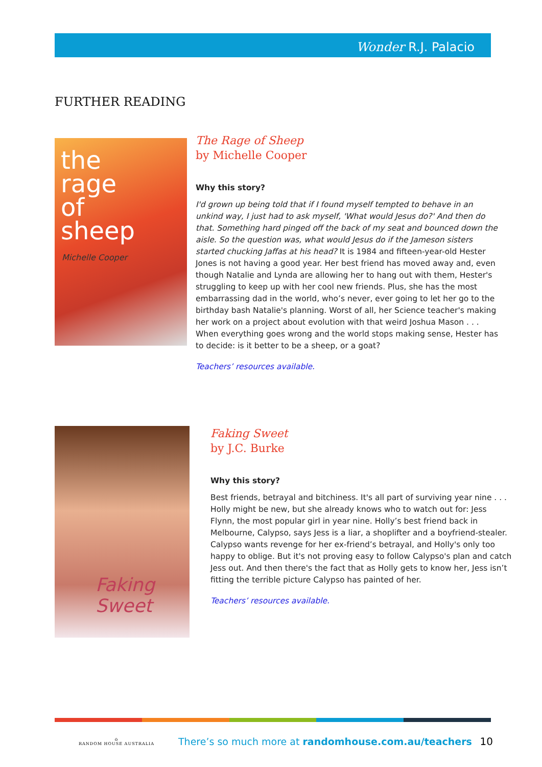Wonder R.J. Palacio
FURTHER READING
the
rage
of
sheep
Michelle Cooper
The Rage of Sheep
by Michelle Cooper
Why this story?
I'd grown up being told that if I found myself tempted to behave in an unkind way, I just had to ask myself, 'What would Jesus do?' And then do that. Something hard pinged off the back of my seat and bounced down the aisle. So the question was, what would Jesus do if the Jameson sisters started chucking Jaffas at his head? It is 1984 and fifteen-year-old Hester Jones is not having a good year. Her best friend has moved away and, even though Natalie and Lynda are allowing her to hang out with them, Hester's struggling to keep up with her cool new friends. Plus, she has the most embarrassing dad in the world, who’s never, ever going to let her go to the birthday bash Natalie's planning. Worst of all, her Science teacher's making her work on a project about evolution with that weird Joshua Mason . . . When everything goes wrong and the world stops making sense, Hester has to decide: is it better to be a sheep, or a goat?
Teachers’ resources available.
Faking
Sweet
Faking Sweet
by J.C. Burke
Why this story?
Best friends, betrayal and bitchiness. It's all part of surviving year nine . . . Holly might be new, but she already knows who to watch out for: Jess Flynn, the most popular girl in year nine. Holly’s best friend back in Melbourne, Calypso, says Jess is a liar, a shoplifter and a boyfriend-stealer. Calypso wants revenge for her ex-friend’s betrayal, and Holly's only too happy to oblige. But it's not proving easy to follow Calypso's plan and catch Jess out. And then there's the fact that as Holly gets to know her, Jess isn’t fitting the terrible picture Calypso has painted of her.
Teachers’ resources available.
⌂
RANDOM HOUSE AUSTRALIA
There’s so much more at randomhouse.com.au/teachers
10